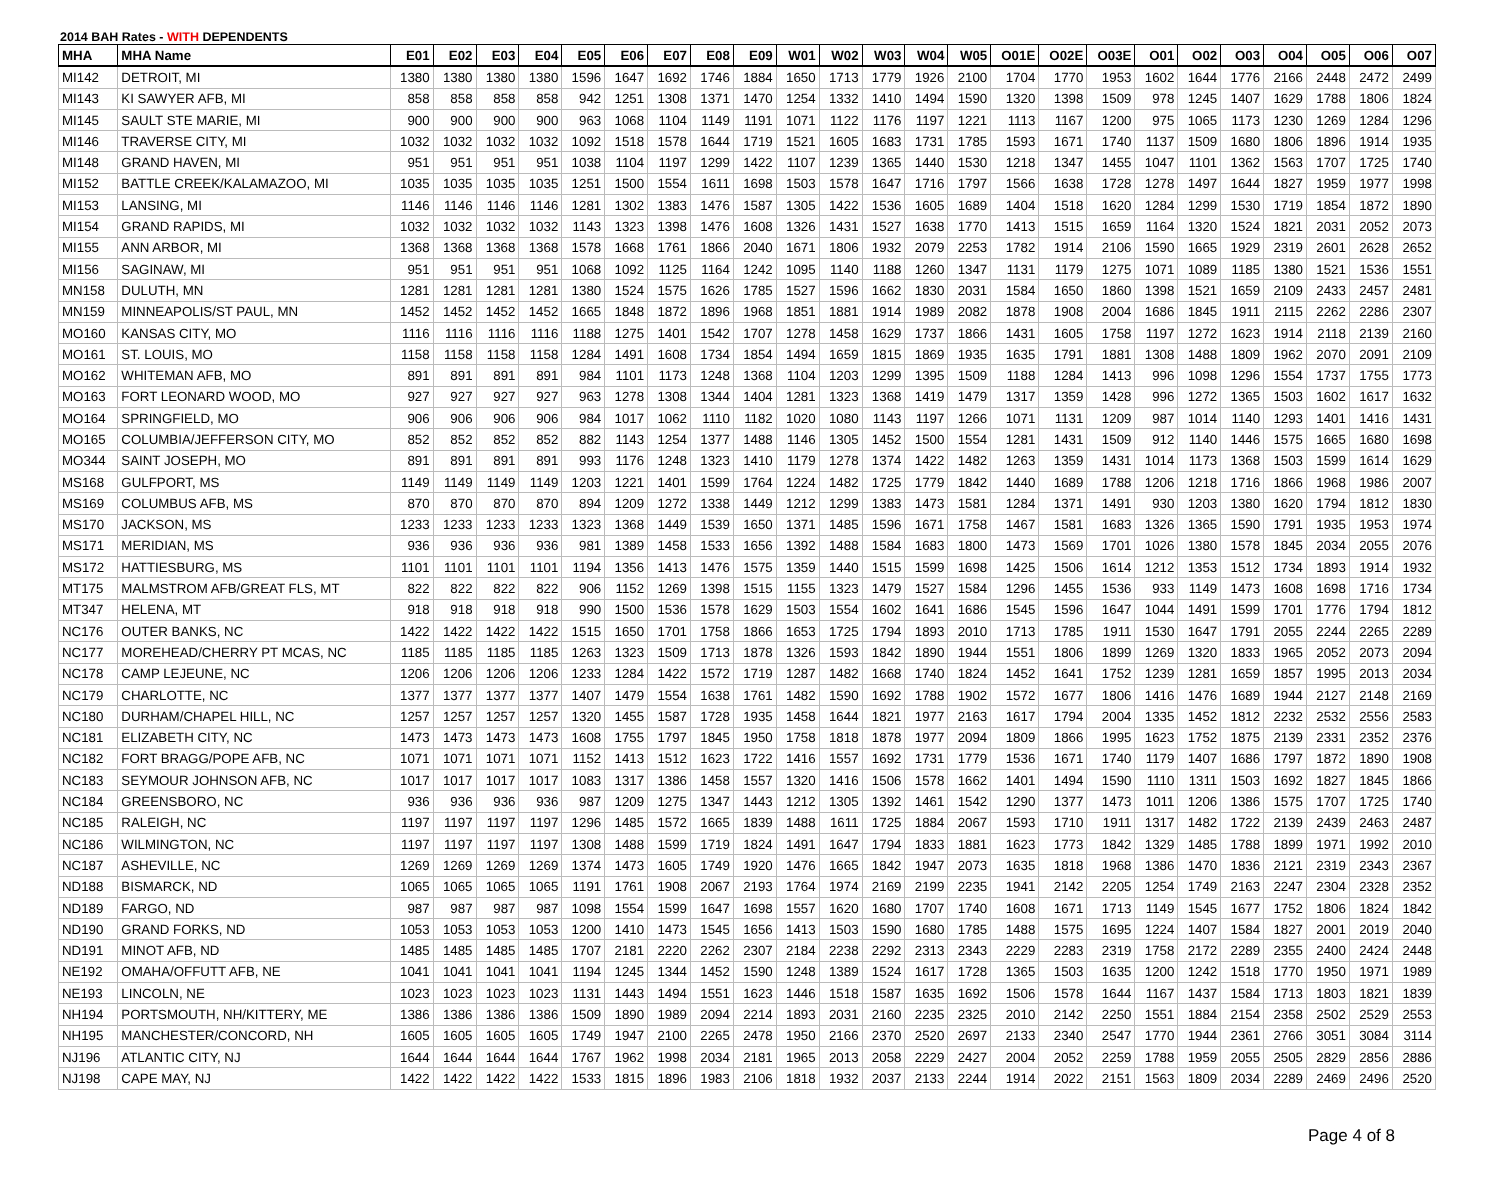2014 BAH Rates - WITH DEPENDENTS
| MHA | MHA Name | E01 | E02 | E03 | E04 | E05 | E06 | E07 | E08 | E09 | W01 | W02 | W03 | W04 | W05 | O01E | O02E | O03E | O01 | O02 | O03 | O04 | O05 | O06 | O07 |
| --- | --- | --- | --- | --- | --- | --- | --- | --- | --- | --- | --- | --- | --- | --- | --- | --- | --- | --- | --- | --- | --- | --- | --- | --- | --- |
| MI142 | DETROIT, MI | 1380 | 1380 | 1380 | 1380 | 1596 | 1647 | 1692 | 1746 | 1884 | 1650 | 1713 | 1779 | 1926 | 2100 | 1704 | 1770 | 1953 | 1602 | 1644 | 1776 | 2166 | 2448 | 2472 | 2499 |
| MI143 | KI SAWYER AFB, MI | 858 | 858 | 858 | 858 | 942 | 1251 | 1308 | 1371 | 1470 | 1254 | 1332 | 1410 | 1494 | 1590 | 1320 | 1398 | 1509 | 978 | 1245 | 1407 | 1629 | 1788 | 1806 | 1824 |
| MI145 | SAULT STE MARIE, MI | 900 | 900 | 900 | 900 | 963 | 1068 | 1104 | 1149 | 1191 | 1071 | 1122 | 1176 | 1197 | 1221 | 1113 | 1167 | 1200 | 975 | 1065 | 1173 | 1230 | 1269 | 1284 | 1296 |
| MI146 | TRAVERSE CITY, MI | 1032 | 1032 | 1032 | 1032 | 1092 | 1518 | 1578 | 1644 | 1719 | 1521 | 1605 | 1683 | 1731 | 1785 | 1593 | 1671 | 1740 | 1137 | 1509 | 1680 | 1806 | 1896 | 1914 | 1935 |
| MI148 | GRAND HAVEN, MI | 951 | 951 | 951 | 951 | 1038 | 1104 | 1197 | 1299 | 1422 | 1107 | 1239 | 1365 | 1440 | 1530 | 1218 | 1347 | 1455 | 1047 | 1101 | 1362 | 1563 | 1707 | 1725 | 1740 |
| MI152 | BATTLE CREEK/KALAMAZOO, MI | 1035 | 1035 | 1035 | 1035 | 1251 | 1500 | 1554 | 1611 | 1698 | 1503 | 1578 | 1647 | 1716 | 1797 | 1566 | 1638 | 1728 | 1278 | 1497 | 1644 | 1827 | 1959 | 1977 | 1998 |
| MI153 | LANSING, MI | 1146 | 1146 | 1146 | 1146 | 1281 | 1302 | 1383 | 1476 | 1587 | 1305 | 1422 | 1536 | 1605 | 1689 | 1404 | 1518 | 1620 | 1284 | 1299 | 1530 | 1719 | 1854 | 1872 | 1890 |
| MI154 | GRAND RAPIDS, MI | 1032 | 1032 | 1032 | 1032 | 1143 | 1323 | 1398 | 1476 | 1608 | 1326 | 1431 | 1527 | 1638 | 1770 | 1413 | 1515 | 1659 | 1164 | 1320 | 1524 | 1821 | 2031 | 2052 | 2073 |
| MI155 | ANN ARBOR, MI | 1368 | 1368 | 1368 | 1368 | 1578 | 1668 | 1761 | 1866 | 2040 | 1671 | 1806 | 1932 | 2079 | 2253 | 1782 | 1914 | 2106 | 1590 | 1665 | 1929 | 2319 | 2601 | 2628 | 2652 |
| MI156 | SAGINAW, MI | 951 | 951 | 951 | 951 | 1068 | 1092 | 1125 | 1164 | 1242 | 1095 | 1140 | 1188 | 1260 | 1347 | 1131 | 1179 | 1275 | 1071 | 1089 | 1185 | 1380 | 1521 | 1536 | 1551 |
| MN158 | DULUTH, MN | 1281 | 1281 | 1281 | 1281 | 1380 | 1524 | 1575 | 1626 | 1785 | 1527 | 1596 | 1662 | 1830 | 2031 | 1584 | 1650 | 1860 | 1398 | 1521 | 1659 | 2109 | 2433 | 2457 | 2481 |
| MN159 | MINNEAPOLIS/ST PAUL, MN | 1452 | 1452 | 1452 | 1452 | 1665 | 1848 | 1872 | 1896 | 1968 | 1851 | 1881 | 1914 | 1989 | 2082 | 1878 | 1908 | 2004 | 1686 | 1845 | 1911 | 2115 | 2262 | 2286 | 2307 |
| MO160 | KANSAS CITY, MO | 1116 | 1116 | 1116 | 1116 | 1188 | 1275 | 1401 | 1542 | 1707 | 1278 | 1458 | 1629 | 1737 | 1866 | 1431 | 1605 | 1758 | 1197 | 1272 | 1623 | 1914 | 2118 | 2139 | 2160 |
| MO161 | ST. LOUIS, MO | 1158 | 1158 | 1158 | 1158 | 1284 | 1491 | 1608 | 1734 | 1854 | 1494 | 1659 | 1815 | 1869 | 1935 | 1635 | 1791 | 1881 | 1308 | 1488 | 1809 | 1962 | 2070 | 2091 | 2109 |
| MO162 | WHITEMAN AFB, MO | 891 | 891 | 891 | 891 | 984 | 1101 | 1173 | 1248 | 1368 | 1104 | 1203 | 1299 | 1395 | 1509 | 1188 | 1284 | 1413 | 996 | 1098 | 1296 | 1554 | 1737 | 1755 | 1773 |
| MO163 | FORT LEONARD WOOD, MO | 927 | 927 | 927 | 927 | 963 | 1278 | 1308 | 1344 | 1404 | 1281 | 1323 | 1368 | 1419 | 1479 | 1317 | 1359 | 1428 | 996 | 1272 | 1365 | 1503 | 1602 | 1617 | 1632 |
| MO164 | SPRINGFIELD, MO | 906 | 906 | 906 | 906 | 984 | 1017 | 1062 | 1110 | 1182 | 1020 | 1080 | 1143 | 1197 | 1266 | 1071 | 1131 | 1209 | 987 | 1014 | 1140 | 1293 | 1401 | 1416 | 1431 |
| MO165 | COLUMBIA/JEFFERSON CITY, MO | 852 | 852 | 852 | 852 | 882 | 1143 | 1254 | 1377 | 1488 | 1146 | 1305 | 1452 | 1500 | 1554 | 1281 | 1431 | 1509 | 912 | 1140 | 1446 | 1575 | 1665 | 1680 | 1698 |
| MO344 | SAINT JOSEPH, MO | 891 | 891 | 891 | 891 | 993 | 1176 | 1248 | 1323 | 1410 | 1179 | 1278 | 1374 | 1422 | 1482 | 1263 | 1359 | 1431 | 1014 | 1173 | 1368 | 1503 | 1599 | 1614 | 1629 |
| MS168 | GULFPORT, MS | 1149 | 1149 | 1149 | 1149 | 1203 | 1221 | 1401 | 1599 | 1764 | 1224 | 1482 | 1725 | 1779 | 1842 | 1440 | 1689 | 1788 | 1206 | 1218 | 1716 | 1866 | 1968 | 1986 | 2007 |
| MS169 | COLUMBUS AFB, MS | 870 | 870 | 870 | 870 | 894 | 1209 | 1272 | 1338 | 1449 | 1212 | 1299 | 1383 | 1473 | 1581 | 1284 | 1371 | 1491 | 930 | 1203 | 1380 | 1620 | 1794 | 1812 | 1830 |
| MS170 | JACKSON, MS | 1233 | 1233 | 1233 | 1233 | 1323 | 1368 | 1449 | 1539 | 1650 | 1371 | 1485 | 1596 | 1671 | 1758 | 1467 | 1581 | 1683 | 1326 | 1365 | 1590 | 1791 | 1935 | 1953 | 1974 |
| MS171 | MERIDIAN, MS | 936 | 936 | 936 | 936 | 981 | 1389 | 1458 | 1533 | 1656 | 1392 | 1488 | 1584 | 1683 | 1800 | 1473 | 1569 | 1701 | 1026 | 1380 | 1578 | 1845 | 2034 | 2055 | 2076 |
| MS172 | HATTIESBURG, MS | 1101 | 1101 | 1101 | 1101 | 1194 | 1356 | 1413 | 1476 | 1575 | 1359 | 1440 | 1515 | 1599 | 1698 | 1425 | 1506 | 1614 | 1212 | 1353 | 1512 | 1734 | 1893 | 1914 | 1932 |
| MT175 | MALMSTROM AFB/GREAT FLS, MT | 822 | 822 | 822 | 822 | 906 | 1152 | 1269 | 1398 | 1515 | 1155 | 1323 | 1479 | 1527 | 1584 | 1296 | 1455 | 1536 | 933 | 1149 | 1473 | 1608 | 1698 | 1716 | 1734 |
| MT347 | HELENA, MT | 918 | 918 | 918 | 918 | 990 | 1500 | 1536 | 1578 | 1629 | 1503 | 1554 | 1602 | 1641 | 1686 | 1545 | 1596 | 1647 | 1044 | 1491 | 1599 | 1701 | 1776 | 1794 | 1812 |
| NC176 | OUTER BANKS, NC | 1422 | 1422 | 1422 | 1422 | 1515 | 1650 | 1701 | 1758 | 1866 | 1653 | 1725 | 1794 | 1893 | 2010 | 1713 | 1785 | 1911 | 1530 | 1647 | 1791 | 2055 | 2244 | 2265 | 2289 |
| NC177 | MOREHEAD/CHERRY PT MCAS, NC | 1185 | 1185 | 1185 | 1185 | 1263 | 1323 | 1509 | 1713 | 1878 | 1326 | 1593 | 1842 | 1890 | 1944 | 1551 | 1806 | 1899 | 1269 | 1320 | 1833 | 1965 | 2052 | 2073 | 2094 |
| NC178 | CAMP LEJEUNE, NC | 1206 | 1206 | 1206 | 1206 | 1233 | 1284 | 1422 | 1572 | 1719 | 1287 | 1482 | 1668 | 1740 | 1824 | 1452 | 1641 | 1752 | 1239 | 1281 | 1659 | 1857 | 1995 | 2013 | 2034 |
| NC179 | CHARLOTTE, NC | 1377 | 1377 | 1377 | 1377 | 1407 | 1479 | 1554 | 1638 | 1761 | 1482 | 1590 | 1692 | 1788 | 1902 | 1572 | 1677 | 1806 | 1416 | 1476 | 1689 | 1944 | 2127 | 2148 | 2169 |
| NC180 | DURHAM/CHAPEL HILL, NC | 1257 | 1257 | 1257 | 1257 | 1320 | 1455 | 1587 | 1728 | 1935 | 1458 | 1644 | 1821 | 1977 | 2163 | 1617 | 1794 | 2004 | 1335 | 1452 | 1812 | 2232 | 2532 | 2556 | 2583 |
| NC181 | ELIZABETH CITY, NC | 1473 | 1473 | 1473 | 1473 | 1608 | 1755 | 1797 | 1845 | 1950 | 1758 | 1818 | 1878 | 1977 | 2094 | 1809 | 1866 | 1995 | 1623 | 1752 | 1875 | 2139 | 2331 | 2352 | 2376 |
| NC182 | FORT BRAGG/POPE AFB, NC | 1071 | 1071 | 1071 | 1071 | 1152 | 1413 | 1512 | 1623 | 1722 | 1416 | 1557 | 1692 | 1731 | 1779 | 1536 | 1671 | 1740 | 1179 | 1407 | 1686 | 1797 | 1872 | 1890 | 1908 |
| NC183 | SEYMOUR JOHNSON AFB, NC | 1017 | 1017 | 1017 | 1017 | 1083 | 1317 | 1386 | 1458 | 1557 | 1320 | 1416 | 1506 | 1578 | 1662 | 1401 | 1494 | 1590 | 1110 | 1311 | 1503 | 1692 | 1827 | 1845 | 1866 |
| NC184 | GREENSBORO, NC | 936 | 936 | 936 | 936 | 987 | 1209 | 1275 | 1347 | 1443 | 1212 | 1305 | 1392 | 1461 | 1542 | 1290 | 1377 | 1473 | 1011 | 1206 | 1386 | 1575 | 1707 | 1725 | 1740 |
| NC185 | RALEIGH, NC | 1197 | 1197 | 1197 | 1197 | 1296 | 1485 | 1572 | 1665 | 1839 | 1488 | 1611 | 1725 | 1884 | 2067 | 1593 | 1710 | 1911 | 1317 | 1482 | 1722 | 2139 | 2439 | 2463 | 2487 |
| NC186 | WILMINGTON, NC | 1197 | 1197 | 1197 | 1197 | 1308 | 1488 | 1599 | 1719 | 1824 | 1491 | 1647 | 1794 | 1833 | 1881 | 1623 | 1773 | 1842 | 1329 | 1485 | 1788 | 1899 | 1971 | 1992 | 2010 |
| NC187 | ASHEVILLE, NC | 1269 | 1269 | 1269 | 1269 | 1374 | 1473 | 1605 | 1749 | 1920 | 1476 | 1665 | 1842 | 1947 | 2073 | 1635 | 1818 | 1968 | 1386 | 1470 | 1836 | 2121 | 2319 | 2343 | 2367 |
| ND188 | BISMARCK, ND | 1065 | 1065 | 1065 | 1065 | 1191 | 1761 | 1908 | 2067 | 2193 | 1764 | 1974 | 2169 | 2199 | 2235 | 1941 | 2142 | 2205 | 1254 | 1749 | 2163 | 2247 | 2304 | 2328 | 2352 |
| ND189 | FARGO, ND | 987 | 987 | 987 | 987 | 1098 | 1554 | 1599 | 1647 | 1698 | 1557 | 1620 | 1680 | 1707 | 1740 | 1608 | 1671 | 1713 | 1149 | 1545 | 1677 | 1752 | 1806 | 1824 | 1842 |
| ND190 | GRAND FORKS, ND | 1053 | 1053 | 1053 | 1053 | 1200 | 1410 | 1473 | 1545 | 1656 | 1413 | 1503 | 1590 | 1680 | 1785 | 1488 | 1575 | 1695 | 1224 | 1407 | 1584 | 1827 | 2001 | 2019 | 2040 |
| ND191 | MINOT AFB, ND | 1485 | 1485 | 1485 | 1485 | 1707 | 2181 | 2220 | 2262 | 2307 | 2184 | 2238 | 2292 | 2313 | 2343 | 2229 | 2283 | 2319 | 1758 | 2172 | 2289 | 2355 | 2400 | 2424 | 2448 |
| NE192 | OMAHA/OFFUTT AFB, NE | 1041 | 1041 | 1041 | 1041 | 1194 | 1245 | 1344 | 1452 | 1590 | 1248 | 1389 | 1524 | 1617 | 1728 | 1365 | 1503 | 1635 | 1200 | 1242 | 1518 | 1770 | 1950 | 1971 | 1989 |
| NE193 | LINCOLN, NE | 1023 | 1023 | 1023 | 1023 | 1131 | 1443 | 1494 | 1551 | 1623 | 1446 | 1518 | 1587 | 1635 | 1692 | 1506 | 1578 | 1644 | 1167 | 1437 | 1584 | 1713 | 1803 | 1821 | 1839 |
| NH194 | PORTSMOUTH, NH/KITTERY, ME | 1386 | 1386 | 1386 | 1386 | 1509 | 1890 | 1989 | 2094 | 2214 | 1893 | 2031 | 2160 | 2235 | 2325 | 2010 | 2142 | 2250 | 1551 | 1884 | 2154 | 2358 | 2502 | 2529 | 2553 |
| NH195 | MANCHESTER/CONCORD, NH | 1605 | 1605 | 1605 | 1605 | 1749 | 1947 | 2100 | 2265 | 2478 | 1950 | 2166 | 2370 | 2520 | 2697 | 2133 | 2340 | 2547 | 1770 | 1944 | 2361 | 2766 | 3051 | 3084 | 3114 |
| NJ196 | ATLANTIC CITY, NJ | 1644 | 1644 | 1644 | 1644 | 1767 | 1962 | 1998 | 2034 | 2181 | 1965 | 2013 | 2058 | 2229 | 2427 | 2004 | 2052 | 2259 | 1788 | 1959 | 2055 | 2505 | 2829 | 2856 | 2886 |
| NJ198 | CAPE MAY, NJ | 1422 | 1422 | 1422 | 1422 | 1533 | 1815 | 1896 | 1983 | 2106 | 1818 | 1932 | 2037 | 2133 | 2244 | 1914 | 2022 | 2151 | 1563 | 1809 | 2034 | 2289 | 2469 | 2496 | 2520 |
Page 4 of 8